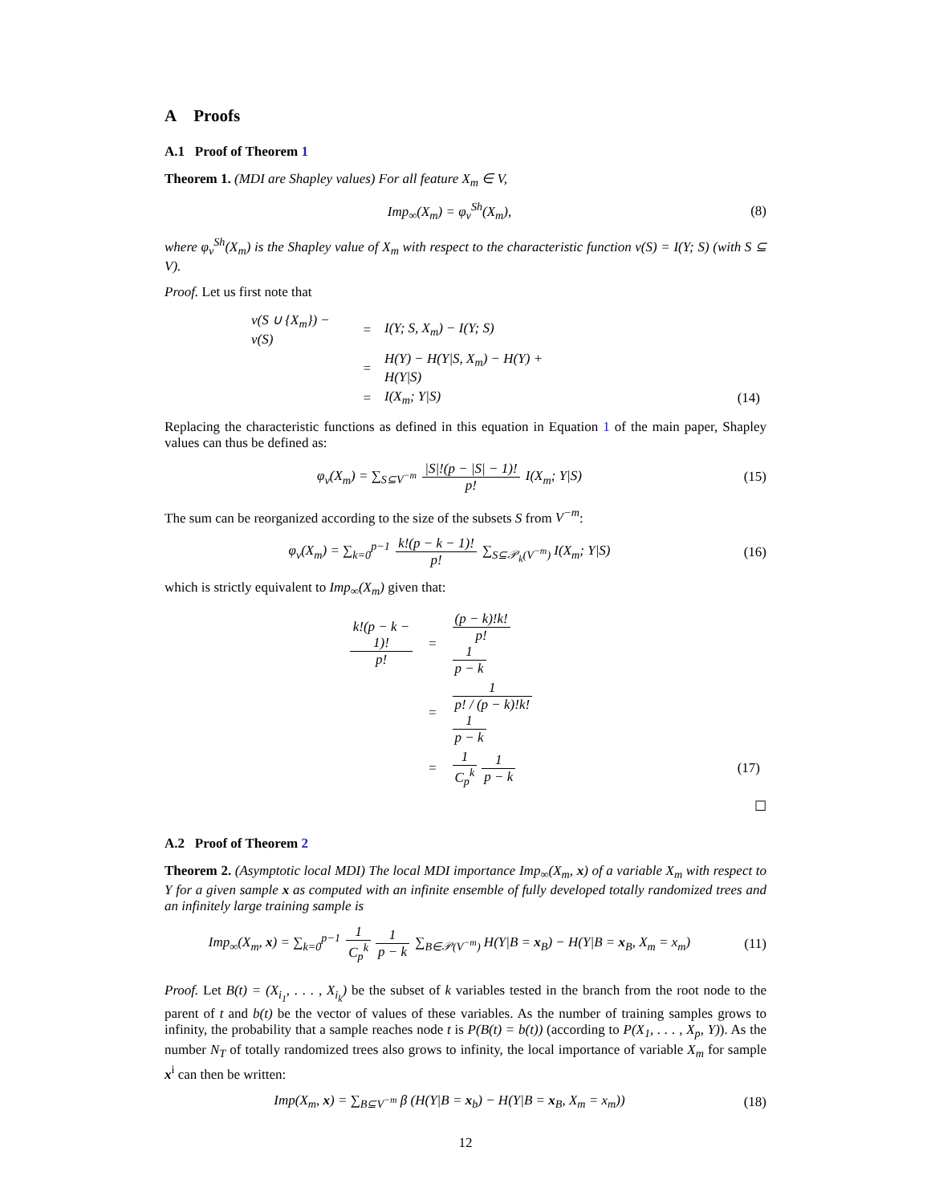A Proofs
A.1 Proof of Theorem 1
Theorem 1. (MDI are Shapley values) For all feature X<sub>m</sub> ∈ V,
Imp<sub>∞</sub>(X<sub>m</sub>) = φ<sub>v</sub><sup>Sh</sup>(X<sub>m</sub>), (8)
where φ<sub>v</sub><sup>Sh</sup>(X<sub>m</sub>) is the Shapley value of X<sub>m</sub> with respect to the characteristic function v(S) = I(Y; S) (with S ⊆ V).
Proof. Let us first note that
| v(S ∪ {X<sub>m</sub>}) − v(S) | = | I(Y; S, X<sub>m</sub>) − I(Y; S) | |
| | = | H(Y) − H(Y/S, X<sub>m</sub>) − H(Y) + H(Y/S) | |
| | = | I(X<sub>m</sub>; Y/S) | (14) |
Replacing the characteristic functions as defined in this equation in Equation 1 of the main paper, Shapley values can thus be defined as:
φ<sub>v</sub>(X<sub>m</sub>) = ∑<sub>S⊆V<sup>−m</sup></sub> |S|!(p − |S| − 1)! p! I(X<sub>m</sub>; Y|S)
(15)
The sum can be reorganized according to the size of the subsets S from V<sup>−m</sup>:
φ<sub>v</sub>(X<sub>m</sub>) = ∑<sub>k=0</sub><sup>p−1</sup> k!(p − k − 1)! p! ∑<sub>S⊆𝒫<sub>k</sub>(V<sup>−m</sup>)</sub> I(X<sub>m</sub>; Y|S)
(16)
which is strictly equivalent to Imp<sub>∞</sub>(X<sub>m</sub>) given that:
| k!(p − k − 1)! p! | = | (p − k)!k! p! 1 p − k | |
| | = | 1 p! / (p − k)!k! 1 p − k | |
| | = | 1 C<sub>p</sub><sup>k</sup> 1 p − k | (17) |
☐
A.2 Proof of Theorem 2
Theorem 2. (Asymptotic local MDI) The local MDI importance Imp<sub>∞</sub>(X<sub>m</sub>, x) of a variable X<sub>m</sub> with respect to Y for a given sample x as computed with an infinite ensemble of fully developed totally randomized trees and an infinitely large training sample is
Imp<sub>∞</sub>(X<sub>m</sub>, x) = ∑<sub>k=0</sub><sup>p−1</sup> 1 C<sub>p</sub><sup>k</sup> 1 p − k ∑<sub>B∈𝒫(V<sup>−m</sup>)</sub> H(Y|B = x<sub>B</sub>) − H(Y|B = x<sub>B</sub>, X<sub>m</sub> = x<sub>m</sub>)
(11)
Proof. Let B(t) = (X<sub>i<sub>1</sub></sub>, . . . , X<sub>i<sub>k</sub></sub>) be the subset of k variables tested in the branch from the root node to the parent of t and b(t) be the vector of values of these variables. As the number of training samples grows to infinity, the probability that a sample reaches node t is P(B(t) = b(t)) (according to P(X<sub>1</sub>, . . . , X<sub>p</sub>, Y)). As the number N<sub>T</sub> of totally randomized trees also grows to infinity, the local importance of variable X<sub>m</sub> for sample x<sup>i</sup> can then be written:
Imp(X<sub>m</sub>, x) = ∑<sub>B⊆V<sup>−m</sup></sub> β (H(Y|B = x<sub>b</sub>) − H(Y|B = x<sub>B</sub>, X<sub>m</sub> = x<sub>m</sub>))
(18)
12